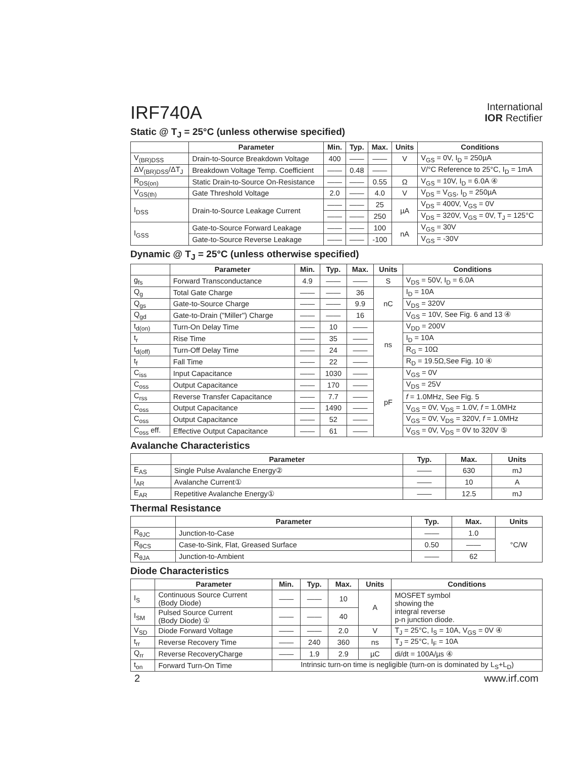IRF740A
International
IOR Rectifier
Static @ T<sub>J</sub> = 25°C (unless otherwise specified)
| | Parameter | Min. | Typ. | Max. | Units | Conditions |
| --- | --- | --- | --- | --- | --- | --- |
| V<sub>(BR)DSS</sub> | Drain-to-Source Breakdown Voltage | 400 | —— | —— | V | V<sub>GS</sub> = 0V, I<sub>D</sub> = 250µA |
| ΔV<sub>(BR)DSS</sub>/ΔT<sub>J</sub> | Breakdown Voltage Temp. Coefficient | —— | 0.48 | —— | | V/°C Reference to 25°C, I<sub>D</sub> = 1mA |
| R<sub>DS(on)</sub> | Static Drain-to-Source On-Resistance | —— | —— | 0.55 | Ω | V<sub>GS</sub> = 10V, I<sub>D</sub> = 6.0A ④ |
| V<sub>GS(th)</sub> | Gate Threshold Voltage | 2.0 | —— | 4.0 | V | V<sub>DS</sub> = V<sub>GS</sub>, I<sub>D</sub> = 250µA |
| I<sub>DSS</sub> | Drain-to-Source Leakage Current | —— | —— | 25 | µA | V<sub>DS</sub> = 400V, V<sub>GS</sub> = 0V |
| | | —— | —— | 250 | | V<sub>DS</sub> = 320V, V<sub>GS</sub> = 0V, T<sub>J</sub> = 125°C |
| I<sub>GSS</sub> | Gate-to-Source Forward Leakage | —— | —— | 100 | nA | V<sub>GS</sub> = 30V |
| | Gate-to-Source Reverse Leakage | —— | —— | -100 | | V<sub>GS</sub> = -30V |
Dynamic @ T<sub>J</sub> = 25°C (unless otherwise specified)
| | Parameter | Min. | Typ. | Max. | Units | Conditions |
| --- | --- | --- | --- | --- | --- | --- |
| g<sub>fs</sub> | Forward Transconductance | 4.9 | —— | —— | S | V<sub>DS</sub> = 50V, I<sub>D</sub> = 6.0A |
| Q<sub>g</sub> | Total Gate Charge | —— | —— | 36 | nC | I<sub>D</sub> = 10A |
| Q<sub>gs</sub> | Gate-to-Source Charge | —— | —— | 9.9 | | V<sub>DS</sub> = 320V |
| Q<sub>gd</sub> | Gate-to-Drain ("Miller") Charge | —— | —— | 16 | | V<sub>GS</sub> = 10V, See Fig. 6 and 13 ④ |
| t<sub>d(on)</sub> | Turn-On Delay Time | —— | 10 | —— | ns | V<sub>DD</sub> = 200V |
| t<sub>r</sub> | Rise Time | —— | 35 | —— | | I<sub>D</sub> = 10A |
| t<sub>d(off)</sub> | Turn-Off Delay Time | —— | 24 | —— | | R<sub>G</sub> = 10Ω |
| t<sub>f</sub> | Fall Time | —— | 22 | —— | | R<sub>D</sub> = 19.5Ω,See Fig. 10 ④ |
| C<sub>iss</sub> | Input Capacitance | —— | 1030 | —— | pF | V<sub>GS</sub> = 0V |
| C<sub>oss</sub> | Output Capacitance | —— | 170 | —— | | V<sub>DS</sub> = 25V |
| C<sub>rss</sub> | Reverse Transfer Capacitance | —— | 7.7 | —— | | f = 1.0MHz, See Fig. 5 |
| C<sub>oss</sub> | Output Capacitance | —— | 1490 | —— | | V<sub>GS</sub> = 0V, V<sub>DS</sub> = 1.0V, f = 1.0MHz |
| C<sub>oss</sub> | Output Capacitance | —— | 52 | —— | | V<sub>GS</sub> = 0V, V<sub>DS</sub> = 320V, f = 1.0MHz |
| C<sub>oss</sub> eff. | Effective Output Capacitance | —— | 61 | —— | | V<sub>GS</sub> = 0V, V<sub>DS</sub> = 0V to 320V ⑤ |
Avalanche Characteristics
| | Parameter | Typ. | Max. | Units |
| --- | --- | --- | --- | --- |
| E<sub>AS</sub> | Single Pulse Avalanche Energy② | —— | 630 | mJ |
| I<sub>AR</sub> | Avalanche Current① | —— | 10 | A |
| E<sub>AR</sub> | Repetitive Avalanche Energy① | —— | 12.5 | mJ |
Thermal Resistance
| | Parameter | Typ. | Max. | Units |
| --- | --- | --- | --- | --- |
| R<sub>θJC</sub> | Junction-to-Case | —— | 1.0 | °C/W |
| R<sub>θCS</sub> | Case-to-Sink, Flat, Greased Surface | 0.50 | —— | |
| R<sub>θJA</sub> | Junction-to-Ambient | —— | 62 | |
Diode Characteristics
| | Parameter | Min. | Typ. | Max. | Units | Conditions |
| --- | --- | --- | --- | --- | --- | --- |
| I<sub>S</sub> | Continuous Source Current (Body Diode) | —— | —— | 10 | A | MOSFET symbol showing the integral reverse p-n junction diode. |
| I<sub>SM</sub> | Pulsed Source Current (Body Diode) ① | —— | —— | 40 | | |
| V<sub>SD</sub> | Diode Forward Voltage | —— | —— | 2.0 | V | T<sub>J</sub> = 25°C, I<sub>S</sub> = 10A, V<sub>GS</sub> = 0V ④ |
| t<sub>rr</sub> | Reverse Recovery Time | —— | 240 | 360 | ns | T<sub>J</sub> = 25°C, I<sub>F</sub> = 10A |
| Q<sub>rr</sub> | Reverse RecoveryCharge | —— | 1.9 | 2.9 | µC | di/dt = 100A/µs ④ |
| t<sub>on</sub> | Forward Turn-On Time | Intrinsic turn-on time is negligible (turn-on is dominated by L<sub>S</sub>+L<sub>D</sub>) | | | | |
2 www.irf.com